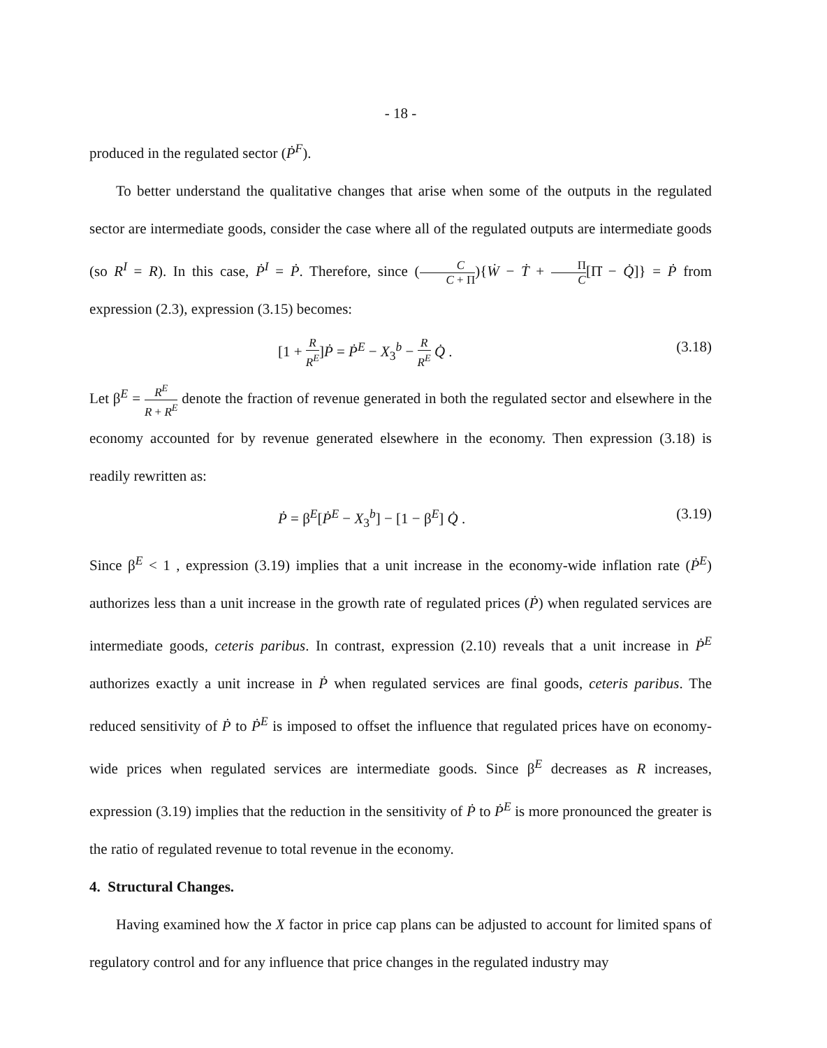- 18 -
produced in the regulated sector (Ṗ<sup>F</sup>).
To better understand the qualitative changes that arise when some of the outputs in the regulated sector are intermediate goods, consider the case where all of the regulated outputs are intermediate goods (so R<sup>I</sup> = R). In this case, Ṗ<sup>I</sup> = Ṗ. Therefore, since (C C + Π){Ẇ − Ṫ + Π C[Π̇ − Q̇]} = Ṗ from expression (2.3), expression (3.15) becomes:
[1 + R R<sup>E</sup>]Ṗ = Ṗ<sup>E</sup> − X<sub>3</sub><sup>b</sup> − R R<sup>E</sup> Q̇ . (3.18)
Let β<sup>E</sup> = R<sup>E</sup> R + R<sup>E</sup> denote the fraction of revenue generated in both the regulated sector and elsewhere in the economy accounted for by revenue generated elsewhere in the economy. Then expression (3.18) is readily rewritten as:
Ṗ = β<sup>E</sup>[Ṗ<sup>E</sup> − X<sub>3</sub><sup>b</sup>] − [1 − β<sup>E</sup>] Q̇ . (3.19)
Since β<sup>E</sup> < 1 , expression (3.19) implies that a unit increase in the economy-wide inflation rate (Ṗ<sup>E</sup>) authorizes less than a unit increase in the growth rate of regulated prices (Ṗ) when regulated services are intermediate goods, ceteris paribus. In contrast, expression (2.10) reveals that a unit increase in Ṗ<sup>E</sup> authorizes exactly a unit increase in Ṗ when regulated services are final goods, ceteris paribus. The reduced sensitivity of Ṗ to Ṗ<sup>E</sup> is imposed to offset the influence that regulated prices have on economy-wide prices when regulated services are intermediate goods. Since β<sup>E</sup> decreases as R increases, expression (3.19) implies that the reduction in the sensitivity of Ṗ to Ṗ<sup>E</sup> is more pronounced the greater is the ratio of regulated revenue to total revenue in the economy.
4. Structural Changes.
Having examined how the X factor in price cap plans can be adjusted to account for limited spans of regulatory control and for any influence that price changes in the regulated industry may